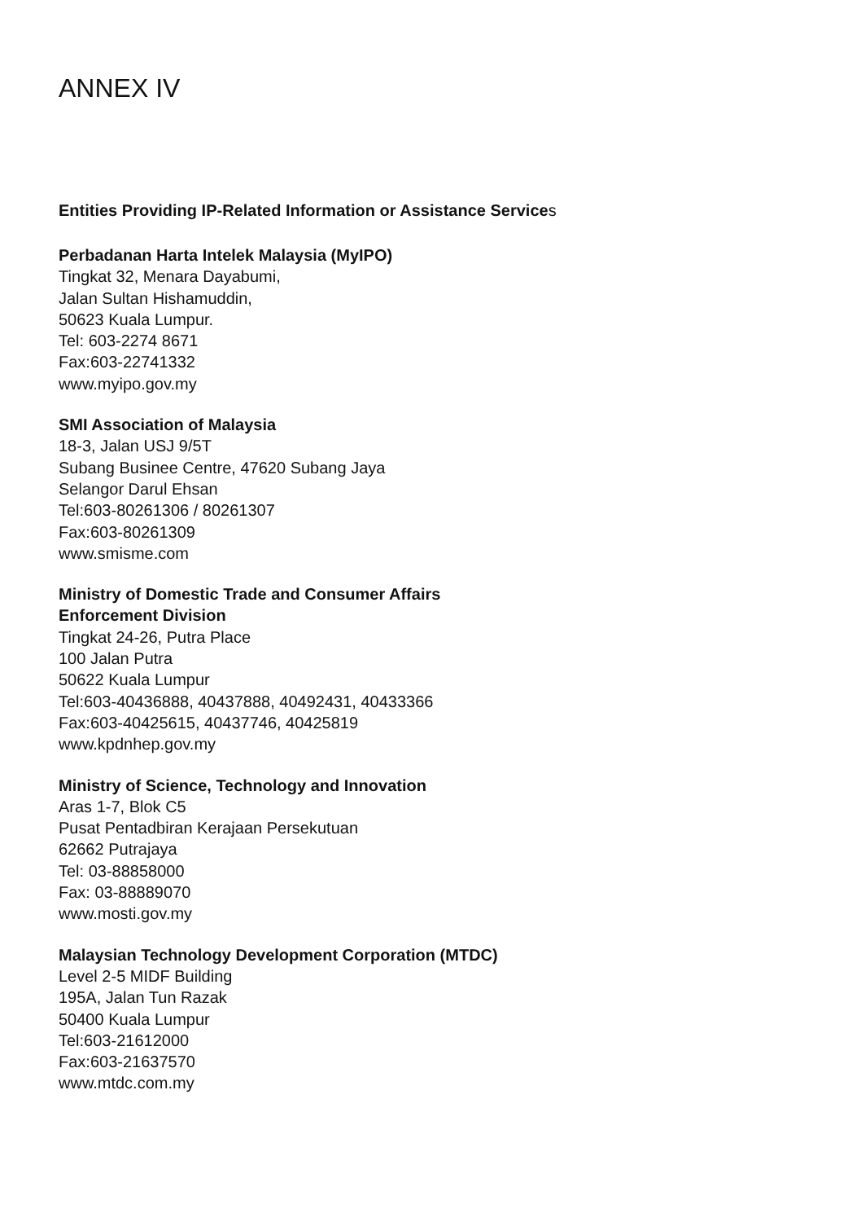ANNEX IV
Entities Providing IP-Related Information or Assistance Services
Perbadanan Harta Intelek Malaysia (MyIPO)
Tingkat 32, Menara Dayabumi,
Jalan Sultan Hishamuddin,
50623 Kuala Lumpur.
Tel: 603-2274 8671
Fax:603-22741332
www.myipo.gov.my
SMI Association of Malaysia
18-3, Jalan USJ 9/5T
Subang Businee Centre, 47620 Subang Jaya
Selangor Darul Ehsan
Tel:603-80261306 / 80261307
Fax:603-80261309
www.smisme.com
Ministry of Domestic Trade and Consumer Affairs
Enforcement Division
Tingkat 24-26, Putra Place
100 Jalan Putra
50622 Kuala Lumpur
Tel:603-40436888, 40437888, 40492431, 40433366
Fax:603-40425615, 40437746, 40425819
www.kpdnhep.gov.my
Ministry of Science, Technology and Innovation
Aras 1-7, Blok C5
Pusat Pentadbiran Kerajaan Persekutuan
62662 Putrajaya
Tel: 03-88858000
Fax: 03-88889070
www.mosti.gov.my
Malaysian Technology Development Corporation (MTDC)
Level 2-5 MIDF Building
195A, Jalan Tun Razak
50400 Kuala Lumpur
Tel:603-21612000
Fax:603-21637570
www.mtdc.com.my